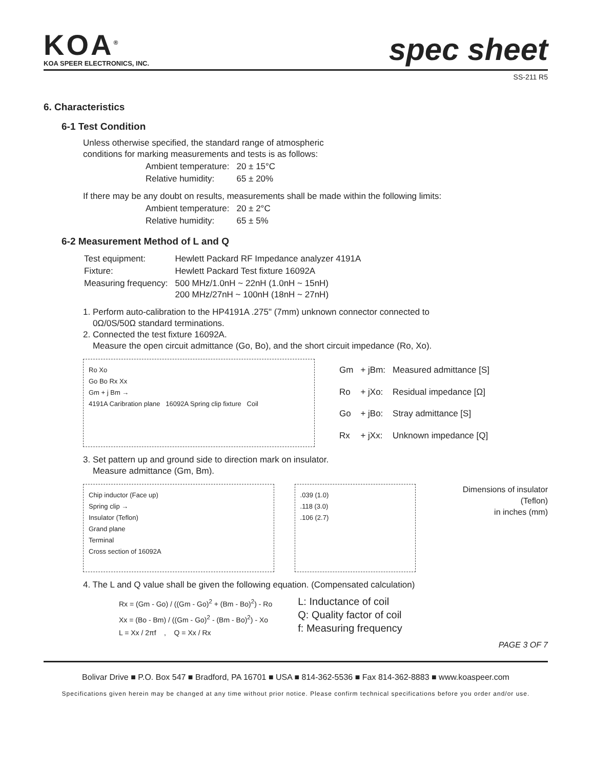KOA<sup>®</sup>
KOA SPEER ELECTRONICS, INC.
spec sheet
SS-211 R5
6. Characteristics
6-1 Test Condition
Unless otherwise specified, the standard range of atmospheric
conditions for marking measurements and tests is as follows:
| Ambient temperature: | 20 ± 15°C |
| Relative humidity: | 65 ± 20% |
If there may be any doubt on results, measurements shall be made within the following limits:
| Ambient temperature: | 20 ± 2°C |
| Relative humidity: | 65 ± 5% |
6-2 Measurement Method of L and Q
| Test equipment: | Hewlett Packard RF Impedance analyzer 4191A |
| Fixture: | Hewlett Packard Test fixture 16092A |
| Measuring frequency: | 500 MHz/1.0nH ~ 22nH (1.0nH ~ 15nH) 200 MHz/27nH ~ 100nH (18nH ~ 27nH) |
1. Perform auto-calibration to the HP4191A .275" (7mm) unknown connector connected to
0Ω/0S/50Ω standard terminations.
2. Connected the test fixture 16092A.
Measure the open circuit admittance (Go, Bo), and the short circuit impedance (Ro, Xo).
Ro Xo
Go Bo Rx Xx
Gm + j Bm →
4191A Caribration plane 16092A Spring clip fixture Coil
| Gm | + jBm: | Measured admittance [S] |
| Ro | + jXo: | Residual impedance [Ω] |
| Go | + jBo: | Stray admittance [S] |
| Rx | + jXx: | Unknown impedance [Q] |
3. Set pattern up and ground side to direction mark on insulator.
Measure admittance (Gm, Bm).
Chip inductor (Face up)
Spring clip →
Insulator (Teflon)
Grand plane
Terminal
Cross section of 16092A
.039 (1.0)
.118 (3.0)
.106 (2.7)
Dimensions of insulator (Teflon)
in inches (mm)
4. The L and Q value shall be given the following equation. (Compensated calculation)
Rx = (Gm - Go) / ((Gm - Go)<sup>2</sup> + (Bm - Bo)<sup>2</sup>) - Ro
Xx = (Bo - Bm) / ((Gm - Go)<sup>2</sup> - (Bm - Bo)<sup>2</sup>) - Xo
L = Xx / 2πf , Q = Xx / Rx
L: Inductance of coil
Q: Quality factor of coil
f: Measuring frequency
PAGE 3 OF 7
Bolivar Drive ■ P.O. Box 547 ■ Bradford, PA 16701 ■ USA ■ 814-362-5536 ■ Fax 814-362-8883 ■ www.koaspeer.com
Specifications given herein may be changed at any time without prior notice. Please confirm technical specifications before you order and/or use.